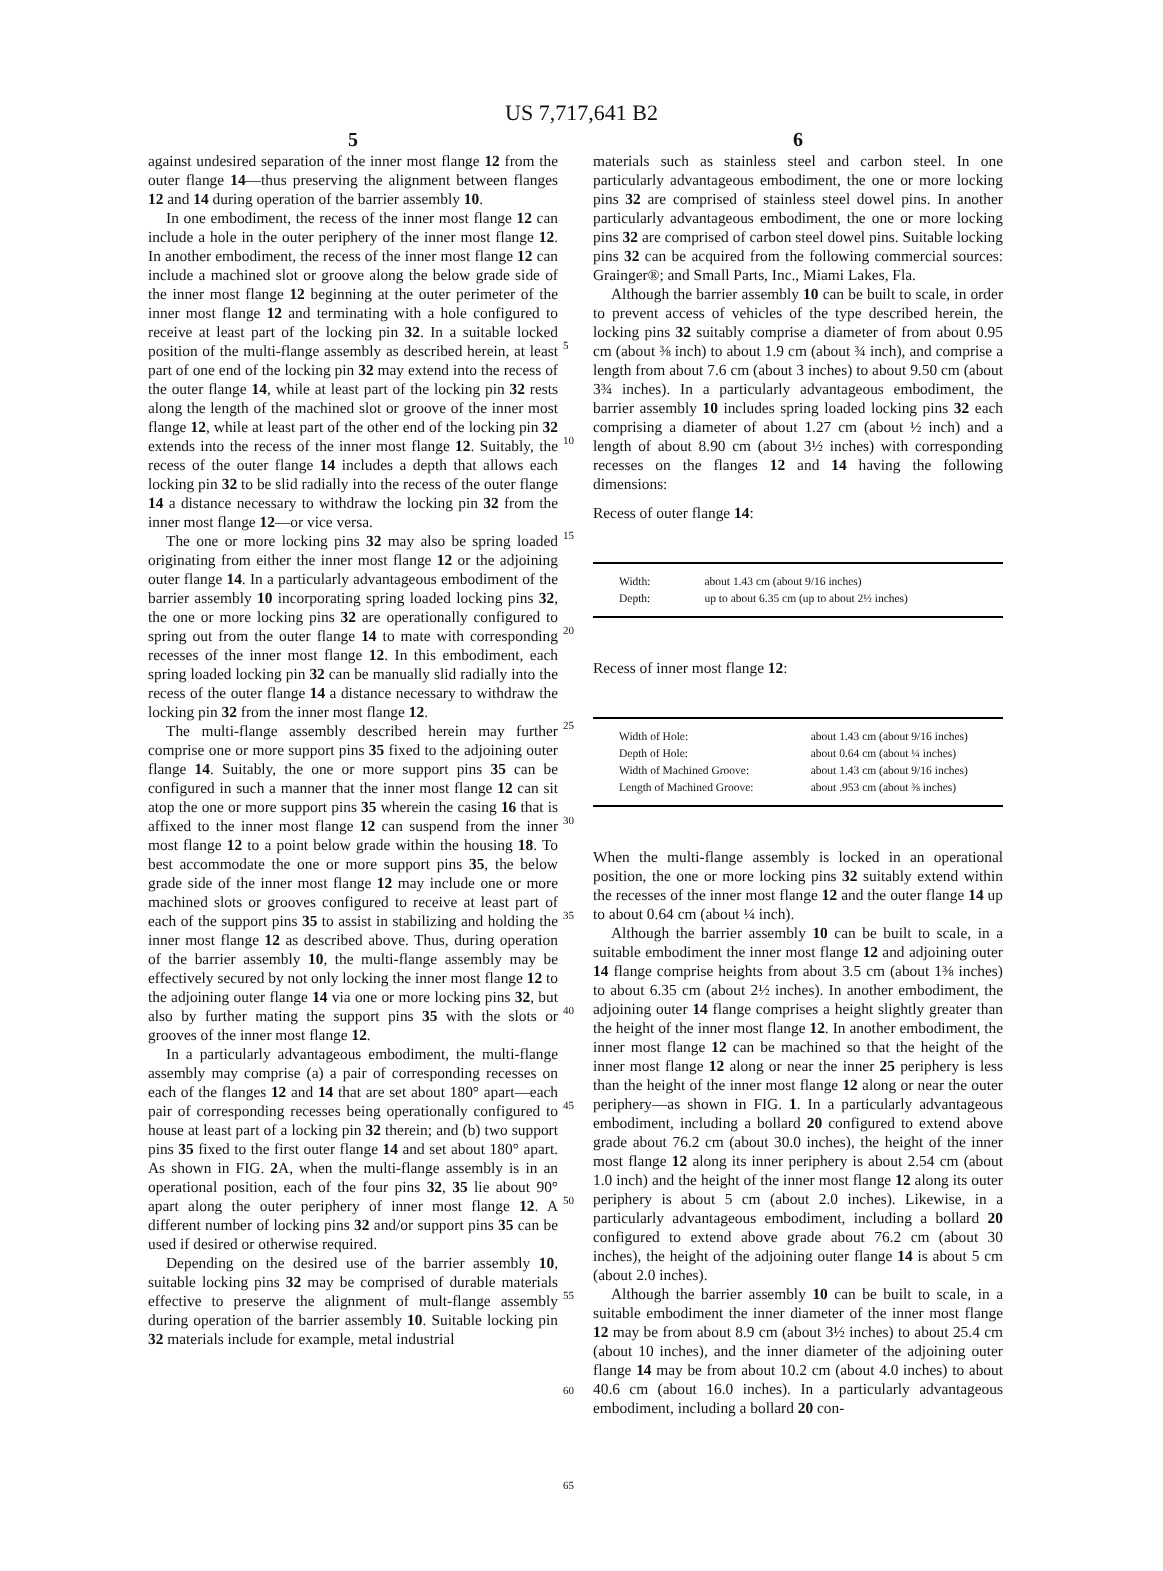US 7,717,641 B2
5
against undesired separation of the inner most flange 12 from the outer flange 14—thus preserving the alignment between flanges 12 and 14 during operation of the barrier assembly 10.
In one embodiment, the recess of the inner most flange 12 can include a hole in the outer periphery of the inner most flange 12. In another embodiment, the recess of the inner most flange 12 can include a machined slot or groove along the below grade side of the inner most flange 12 beginning at the outer perimeter of the inner most flange 12 and terminating with a hole configured to receive at least part of the locking pin 32. In a suitable locked position of the multi-flange assembly as described herein, at least part of one end of the locking pin 32 may extend into the recess of the outer flange 14, while at least part of the locking pin 32 rests along the length of the machined slot or groove of the inner most flange 12, while at least part of the other end of the locking pin 32 extends into the recess of the inner most flange 12. Suitably, the recess of the outer flange 14 includes a depth that allows each locking pin 32 to be slid radially into the recess of the outer flange 14 a distance necessary to withdraw the locking pin 32 from the inner most flange 12—or vice versa.
The one or more locking pins 32 may also be spring loaded originating from either the inner most flange 12 or the adjoining outer flange 14. In a particularly advantageous embodiment of the barrier assembly 10 incorporating spring loaded locking pins 32, the one or more locking pins 32 are operationally configured to spring out from the outer flange 14 to mate with corresponding recesses of the inner most flange 12. In this embodiment, each spring loaded locking pin 32 can be manually slid radially into the recess of the outer flange 14 a distance necessary to withdraw the locking pin 32 from the inner most flange 12.
The multi-flange assembly described herein may further comprise one or more support pins 35 fixed to the adjoining outer flange 14. Suitably, the one or more support pins 35 can be configured in such a manner that the inner most flange 12 can sit atop the one or more support pins 35 wherein the casing 16 that is affixed to the inner most flange 12 can suspend from the inner most flange 12 to a point below grade within the housing 18. To best accommodate the one or more support pins 35, the below grade side of the inner most flange 12 may include one or more machined slots or grooves configured to receive at least part of each of the support pins 35 to assist in stabilizing and holding the inner most flange 12 as described above. Thus, during operation of the barrier assembly 10, the multi-flange assembly may be effectively secured by not only locking the inner most flange 12 to the adjoining outer flange 14 via one or more locking pins 32, but also by further mating the support pins 35 with the slots or grooves of the inner most flange 12.
In a particularly advantageous embodiment, the multi-flange assembly may comprise (a) a pair of corresponding recesses on each of the flanges 12 and 14 that are set about 180° apart—each pair of corresponding recesses being operationally configured to house at least part of a locking pin 32 therein; and (b) two support pins 35 fixed to the first outer flange 14 and set about 180° apart. As shown in FIG. 2 A, when the multi-flange assembly is in an operational position, each of the four pins 32, 35 lie about 90° apart along the outer periphery of inner most flange 12. A different number of locking pins 32 and/or support pins 35 can be used if desired or otherwise required.
Depending on the desired use of the barrier assembly 10, suitable locking pins 32 may be comprised of durable materials effective to preserve the alignment of mult-flange assembly during operation of the barrier assembly 10. Suitable locking pin 32 materials include for example, metal industrial
5
10
15
20
25
30
35
40
45
50
55
60
65
6
materials such as stainless steel and carbon steel. In one particularly advantageous embodiment, the one or more locking pins 32 are comprised of stainless steel dowel pins. In another particularly advantageous embodiment, the one or more locking pins 32 are comprised of carbon steel dowel pins. Suitable locking pins 32 can be acquired from the following commercial sources: Grainger®; and Small Parts, Inc., Miami Lakes, Fla.
Although the barrier assembly 10 can be built to scale, in order to prevent access of vehicles of the type described herein, the locking pins 32 suitably comprise a diameter of from about 0.95 cm (about ⅜ inch) to about 1.9 cm (about ¾ inch), and comprise a length from about 7.6 cm (about 3 inches) to about 9.50 cm (about 3¾ inches). In a particularly advantageous embodiment, the barrier assembly 10 includes spring loaded locking pins 32 each comprising a diameter of about 1.27 cm (about ½ inch) and a length of about 8.90 cm (about 3½ inches) with corresponding recesses on the flanges 12 and 14 having the following dimensions:
Recess of outer flange 14:
| Width: | about 1.43 cm (about 9/16 inches) |
| Depth: | up to about 6.35 cm (up to about 2½ inches) |
Recess of inner most flange 12:
| Width of Hole: | about 1.43 cm (about 9/16 inches) |
| Depth of Hole: | about 0.64 cm (about ¼ inches) |
| Width of Machined Groove: | about 1.43 cm (about 9/16 inches) |
| Length of Machined Groove: | about .953 cm (about ⅜ inches) |
When the multi-flange assembly is locked in an operational position, the one or more locking pins 32 suitably extend within the recesses of the inner most flange 12 and the outer flange 14 up to about 0.64 cm (about ¼ inch).
Although the barrier assembly 10 can be built to scale, in a suitable embodiment the inner most flange 12 and adjoining outer 14 flange comprise heights from about 3.5 cm (about 1⅜ inches) to about 6.35 cm (about 2½ inches). In another embodiment, the adjoining outer 14 flange comprises a height slightly greater than the height of the inner most flange 12. In another embodiment, the inner most flange 12 can be machined so that the height of the inner most flange 12 along or near the inner 25 periphery is less than the height of the inner most flange 12 along or near the outer periphery—as shown in FIG. 1. In a particularly advantageous embodiment, including a bollard 20 configured to extend above grade about 76.2 cm (about 30.0 inches), the height of the inner most flange 12 along its inner periphery is about 2.54 cm (about 1.0 inch) and the height of the inner most flange 12 along its outer periphery is about 5 cm (about 2.0 inches). Likewise, in a particularly advantageous embodiment, including a bollard 20 configured to extend above grade about 76.2 cm (about 30 inches), the height of the adjoining outer flange 14 is about 5 cm (about 2.0 inches).
Although the barrier assembly 10 can be built to scale, in a suitable embodiment the inner diameter of the inner most flange 12 may be from about 8.9 cm (about 3½ inches) to about 25.4 cm (about 10 inches), and the inner diameter of the adjoining outer flange 14 may be from about 10.2 cm (about 4.0 inches) to about 40.6 cm (about 16.0 inches). In a particularly advantageous embodiment, including a bollard 20 con-